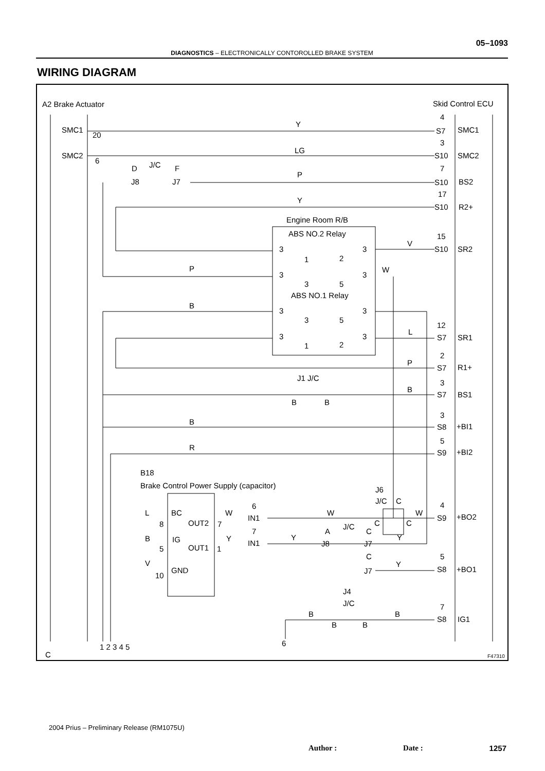05–1093
DIAGNOSTICS – ELECTRONICALLY CONTOROLLED BRAKE SYSTEM
WIRING DIAGRAM
A2 Brake Actuator
Skid Control ECU
SMC1
20
Y
4
S7
SMC1
SMC2
6
LG
3
S10
SMC2
D
J/C
F
P
7
J8
J7
S10
BS2
17
Y
S10
R2+
Engine Room R/B
ABS NO.2 Relay
V
15
S10
SR2
3
3
1
2
P
W
3
3
3
5
ABS NO.1 Relay
B
3
3
3
5
12
L
3
3
S7
SR1
1
2
2
P
S7
R1+
J1 J/C
3
B
S7
BS1
B
B
3
B
S8
+BI1
5
R
S9
+BI2
B18
Brake Control Power Supply (capacitor)
J6
J/C
C
4
6
L
BC
W
W
W
IN1
S9
+BO2
8
OUT2
7
J/C
C
C
7
A
C
B
IG
Y
Y
Y
IN1
J8
J7
5
OUT1
1
C
5
V
Y
GND
J7
S8
+BO1
10
J4
J/C
7
B
B
S8
IG1
B
B
6
1 2 3 4 5
C
F47310
2004 Prius – Preliminary Release (RM1075U)
Author : Date : 1257